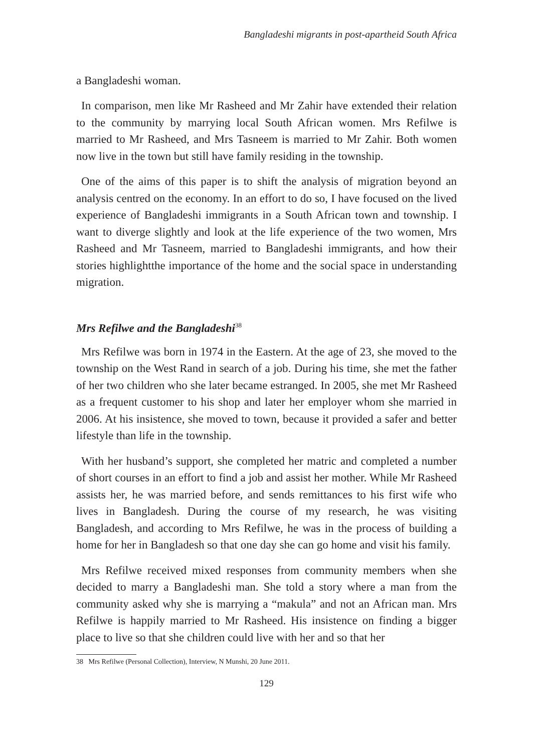Bangladeshi migrants in post-apartheid South Africa
a Bangladeshi woman.
In comparison, men like Mr Rasheed and Mr Zahir have extended their relation to the community by marrying local South African women. Mrs Refilwe is married to Mr Rasheed, and Mrs Tasneem is married to Mr Zahir. Both women now live in the town but still have family residing in the township.
One of the aims of this paper is to shift the analysis of migration beyond an analysis centred on the economy. In an effort to do so, I have focused on the lived experience of Bangladeshi immigrants in a South African town and township. I want to diverge slightly and look at the life experience of the two women, Mrs Rasheed and Mr Tasneem, married to Bangladeshi immigrants, and how their stories highlightthe importance of the home and the social space in understanding migration.
Mrs Refilwe and the Bangladeshi<sup>38</sup>
Mrs Refilwe was born in 1974 in the Eastern. At the age of 23, she moved to the township on the West Rand in search of a job. During his time, she met the father of her two children who she later became estranged. In 2005, she met Mr Rasheed as a frequent customer to his shop and later her employer whom she married in 2006. At his insistence, she moved to town, because it provided a safer and better lifestyle than life in the township.
With her husband’s support, she completed her matric and completed a number of short courses in an effort to find a job and assist her mother. While Mr Rasheed assists her, he was married before, and sends remittances to his first wife who lives in Bangladesh. During the course of my research, he was visiting Bangladesh, and according to Mrs Refilwe, he was in the process of building a home for her in Bangladesh so that one day she can go home and visit his family.
Mrs Refilwe received mixed responses from community members when she decided to marry a Bangladeshi man. She told a story where a man from the community asked why she is marrying a “makula” and not an African man. Mrs Refilwe is happily married to Mr Rasheed. His insistence on finding a bigger place to live so that she children could live with her and so that her
38 Mrs Refilwe (Personal Collection), Interview, N Munshi, 20 June 2011.
129